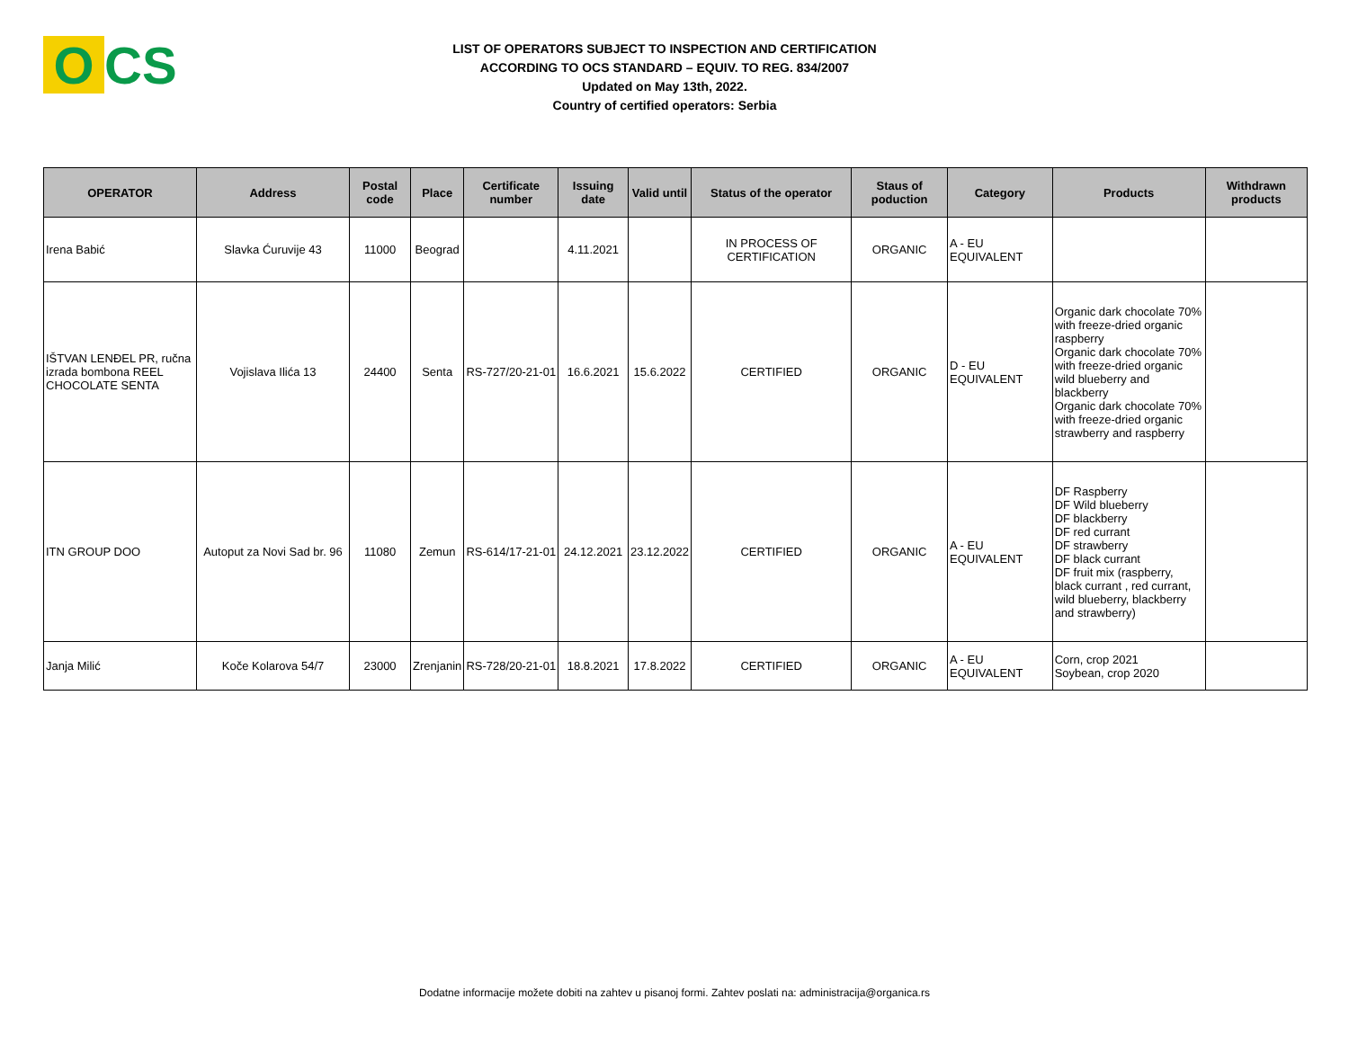O CS
LIST OF OPERATORS SUBJECT TO INSPECTION AND CERTIFICATION
ACCORDING TO OCS STANDARD – EQUIV. TO REG. 834/2007
Updated on May 13th, 2022.
Country of certified operators: Serbia
| OPERATOR | Address | Postal code | Place | Certificate number | Issuing date | Valid until | Status of the operator | Staus of poduction | Category | Products | Withdrawn products |
| --- | --- | --- | --- | --- | --- | --- | --- | --- | --- | --- | --- |
| Irena Babić | Slavka Ćuruvije 43 | 11000 | Beograd | | 4.11.2021 | | IN PROCESS OF CERTIFICATION | ORGANIC | A - EU EQUIVALENT | | |
| IŠTVAN LENĐEL PR, ručna izrada bombona REEL CHOCOLATE SENTA | Vojislava Ilića 13 | 24400 | Senta | RS-727/20-21-01 | 16.6.2021 | 15.6.2022 | CERTIFIED | ORGANIC | D - EU EQUIVALENT | Organic dark chocolate 70% with freeze-dried organic raspberry Organic dark chocolate 70% with freeze-dried organic wild blueberry and blackberry Organic dark chocolate 70% with freeze-dried organic strawberry and raspberry | |
| ITN GROUP DOO | Autoput za Novi Sad br. 96 | 11080 | Zemun | RS-614/17-21-01 | 24.12.2021 | 23.12.2022 | CERTIFIED | ORGANIC | A - EU EQUIVALENT | DF Raspberry DF Wild blueberry DF blackberry DF red currant DF strawberry DF black currant DF fruit mix (raspberry, black currant , red currant, wild blueberry, blackberry and strawberry) | |
| Janja Milić | Koče Kolarova 54/7 | 23000 | Zrenjanin | RS-728/20-21-01 | 18.8.2021 | 17.8.2022 | CERTIFIED | ORGANIC | A - EU EQUIVALENT | Corn, crop 2021 Soybean, crop 2020 | |
Dodatne informacije možete dobiti na zahtev u pisanoj formi. Zahtev poslati na: administracija@organica.rs